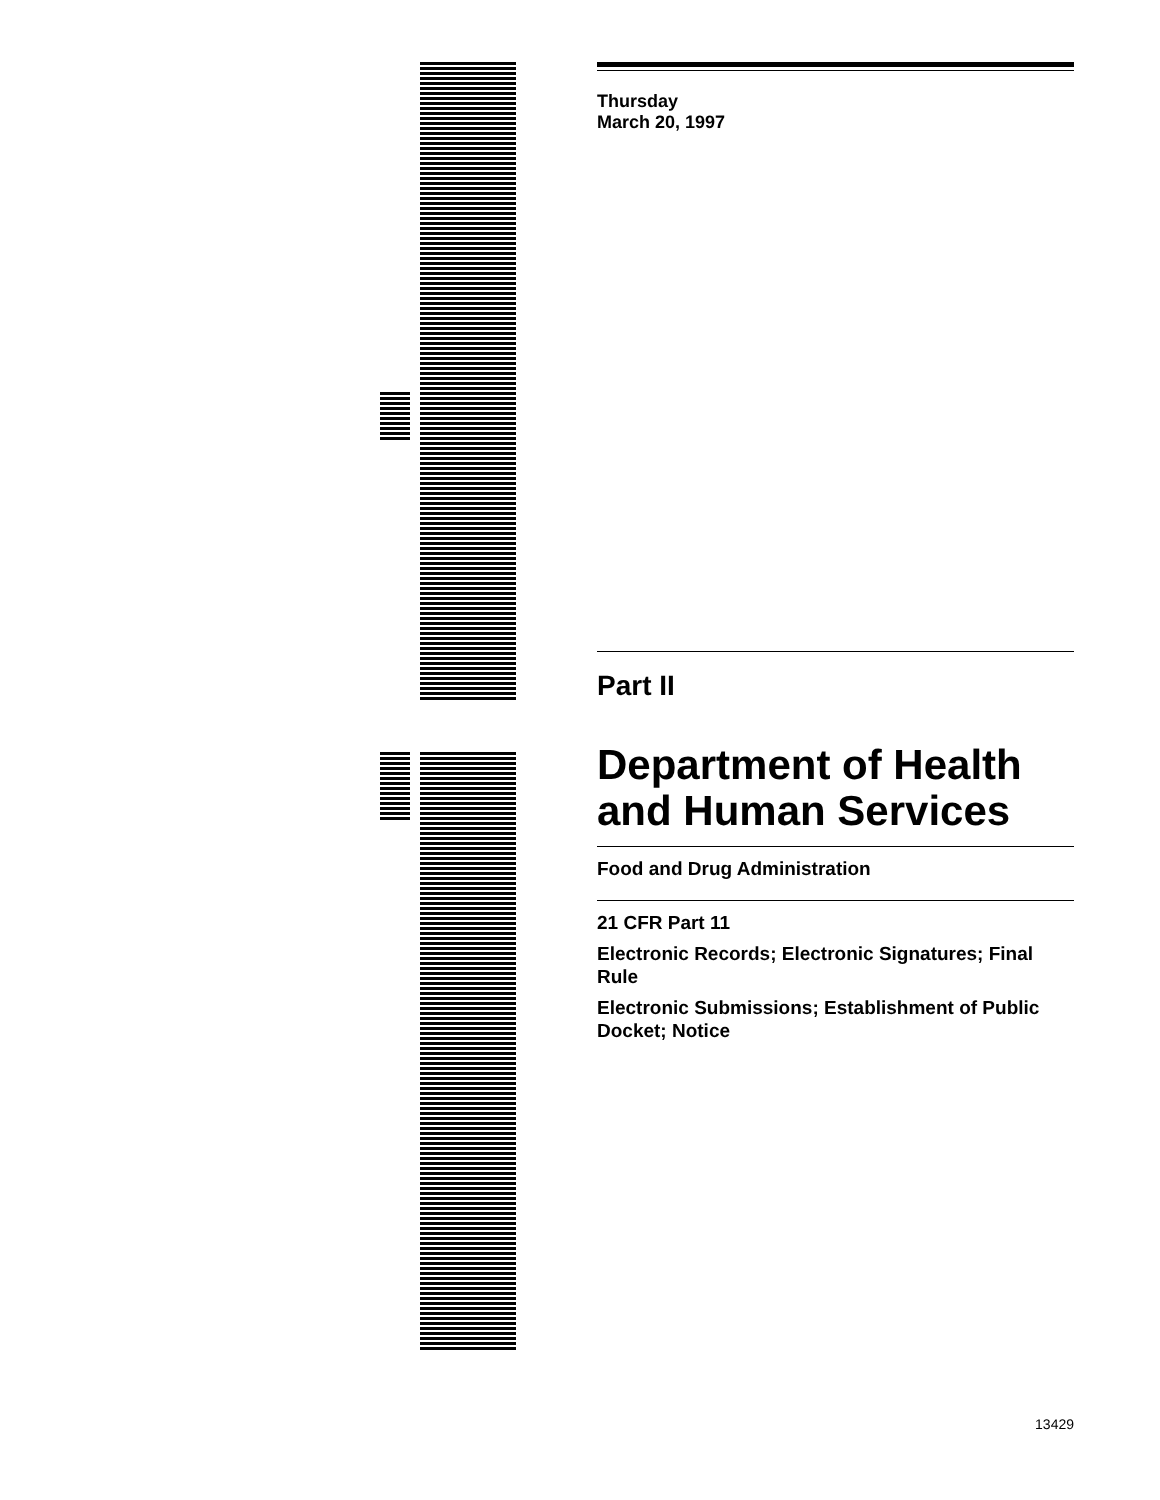Thursday
March 20, 1997
Part II
Department of Health and Human Services
Food and Drug Administration
21 CFR Part 11
Electronic Records; Electronic Signatures; Final Rule
Electronic Submissions; Establishment of Public Docket; Notice
13429